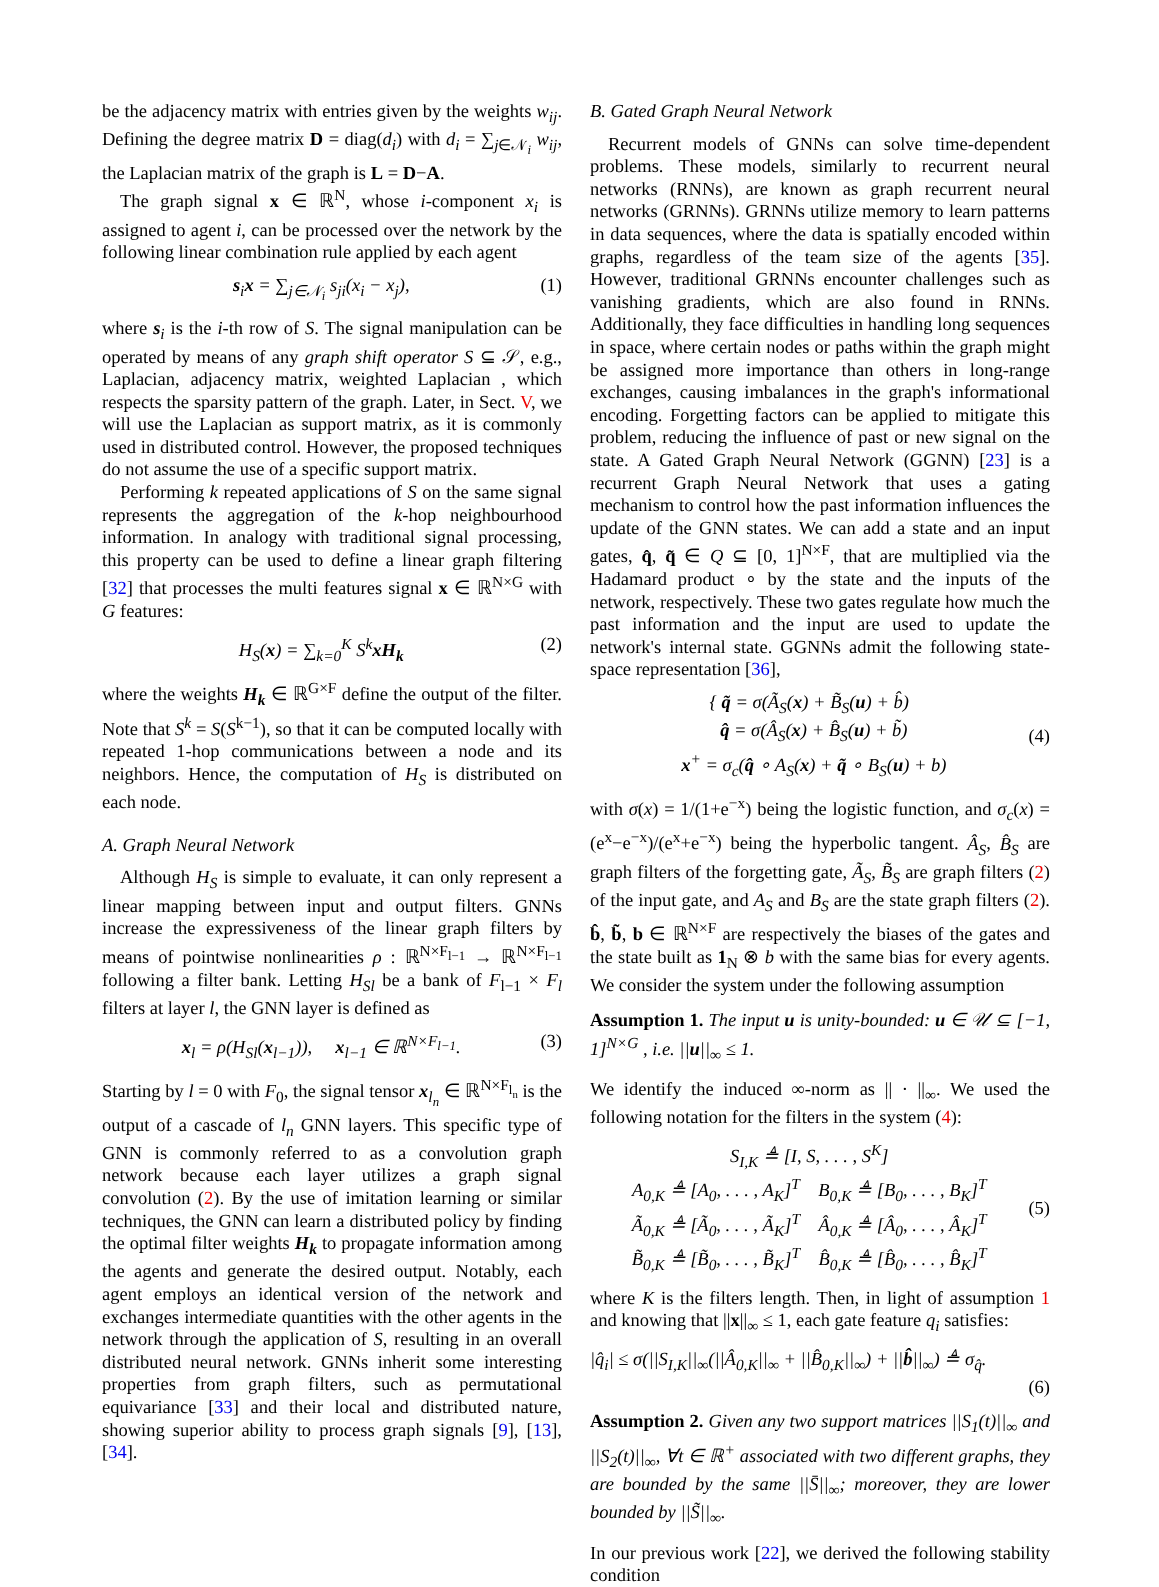be the adjacency matrix with entries given by the weights w<sub>ij</sub>. Defining the degree matrix D = diag(d<sub>i</sub>) with d<sub>i</sub> = ∑<sub>j∈𝒩<sub>i</sub></sub> w<sub>ij</sub>, the Laplacian matrix of the graph is L = D−A.
The graph signal x ∈ ℝ<sup>N</sup>, whose i-component x<sub>i</sub> is assigned to agent i, can be processed over the network by the following linear combination rule applied by each agent
s<sub>i</sub>x = ∑<sub>j∈𝒩<sub>i</sub></sub> s<sub>ji</sub>(x<sub>i</sub> − x<sub>j</sub>), (1)
where s<sub>i</sub> is the i-th row of S. The signal manipulation can be operated by means of any graph shift operator S ⊆ 𝒮, e.g., Laplacian, adjacency matrix, weighted Laplacian , which respects the sparsity pattern of the graph. Later, in Sect. V, we will use the Laplacian as support matrix, as it is commonly used in distributed control. However, the proposed techniques do not assume the use of a specific support matrix.
Performing k repeated applications of S on the same signal represents the aggregation of the k-hop neighbourhood information. In analogy with traditional signal processing, this property can be used to define a linear graph filtering [32] that processes the multi features signal x ∈ ℝ<sup>N×G</sup> with G features:
H<sub>S</sub>(x) = ∑<sub>k=0</sub><sup>K</sup> S<sup>k</sup>xH<sub>k</sub> (2)
where the weights H<sub>k</sub> ∈ ℝ<sup>G×F</sup> define the output of the filter. Note that S<sup>k</sup> = S(S<sup>k−1</sup>), so that it can be computed locally with repeated 1-hop communications between a node and its neighbors. Hence, the computation of H<sub>S</sub> is distributed on each node.
A. Graph Neural Network
Although H<sub>S</sub> is simple to evaluate, it can only represent a linear mapping between input and output filters. GNNs increase the expressiveness of the linear graph filters by means of pointwise nonlinearities ρ : ℝ<sup>N×F<sub>l−1</sub></sup> → ℝ<sup>N×F<sub>l−1</sub></sup> following a filter bank. Letting H<sub>Sl</sub> be a bank of F<sub>l−1</sub> × F<sub>l</sub> filters at layer l, the GNN layer is defined as
x<sub>l</sub> = ρ(H<sub>Sl</sub>(x<sub>l−1</sub>)), x<sub>l−1</sub> ∈ ℝ<sup>N×F<sub>l−1</sub></sup>. (3)
Starting by l = 0 with F<sub>0</sub>, the signal tensor x<sub>l<sub>n</sub></sub> ∈ ℝ<sup>N×F<sub>l<sub>n</sub></sub></sup> is the output of a cascade of l<sub>n</sub> GNN layers. This specific type of GNN is commonly referred to as a convolution graph network because each layer utilizes a graph signal convolution (2). By the use of imitation learning or similar techniques, the GNN can learn a distributed policy by finding the optimal filter weights H<sub>k</sub> to propagate information among the agents and generate the desired output. Notably, each agent employs an identical version of the network and exchanges intermediate quantities with the other agents in the network through the application of S, resulting in an overall distributed neural network. GNNs inherit some interesting properties from graph filters, such as permutational equivariance [33] and their local and distributed nature, showing superior ability to process graph signals [9], [13], [34].
B. Gated Graph Neural Network
Recurrent models of GNNs can solve time-dependent problems. These models, similarly to recurrent neural networks (RNNs), are known as graph recurrent neural networks (GRNNs). GRNNs utilize memory to learn patterns in data sequences, where the data is spatially encoded within graphs, regardless of the team size of the agents [35]. However, traditional GRNNs encounter challenges such as vanishing gradients, which are also found in RNNs. Additionally, they face difficulties in handling long sequences in space, where certain nodes or paths within the graph might be assigned more importance than others in long-range exchanges, causing imbalances in the graph's informational encoding. Forgetting factors can be applied to mitigate this problem, reducing the influence of past or new signal on the state. A Gated Graph Neural Network (GGNN) [23] is a recurrent Graph Neural Network that uses a gating mechanism to control how the past information influences the update of the GNN states. We can add a state and an input gates, q̂, q̃ ∈ Q ⊆ [0, 1]<sup>N×F</sup>, that are multiplied via the Hadamard product ∘ by the state and the inputs of the network, respectively. These two gates regulate how much the past information and the input are used to update the network's internal state. GGNNs admit the following state-space representation [36],
{ q̃ = σ(Ã<sub>S</sub>(x) + B̃<sub>S</sub>(u) + b̂)
q̂ = σ(Â<sub>S</sub>(x) + B̂<sub>S</sub>(u) + b̃)
x<sup>+</sup> = σ<sub>c</sub>(q̂ ∘ A<sub>S</sub>(x) + q̃ ∘ B<sub>S</sub>(u) + b) (4)
with σ(x) = 1/(1+e<sup>−x</sup>) being the logistic function, and σ<sub>c</sub>(x) = (e<sup>x</sup>−e<sup>−x</sup>)/(e<sup>x</sup>+e<sup>−x</sup>) being the hyperbolic tangent. Â<sub>S</sub>, B̂<sub>S</sub> are graph filters of the forgetting gate, Ã<sub>S</sub>, B̃<sub>S</sub> are graph filters (2) of the input gate, and A<sub>S</sub> and B<sub>S</sub> are the state graph filters (2). b̂, b̃, b ∈ ℝ<sup>N×F</sup> are respectively the biases of the gates and the state built as 1<sub>N</sub> ⊗ b with the same bias for every agents. We consider the system under the following assumption
Assumption 1. The input u is unity-bounded: u ∈ 𝒰 ⊆ [−1, 1]<sup>N×G</sup> , i.e. ||u||<sub>∞</sub> ≤ 1.
We identify the induced ∞-norm as || · ||<sub>∞</sub>. We used the following notation for the filters in the system (4):
S<sub>I,K</sub> ≜ [I, S, . . . , S<sup>K</sup>]
A<sub>0,K</sub> ≜ [A<sub>0</sub>, . . . , A<sub>K</sub>]<sup>T</sup> B<sub>0,K</sub> ≜ [B<sub>0</sub>, . . . , B<sub>K</sub>]<sup>T</sup>
Ã<sub>0,K</sub> ≜ [Ã<sub>0</sub>, . . . , Ã<sub>K</sub>]<sup>T</sup> Â<sub>0,K</sub> ≜ [Â<sub>0</sub>, . . . , Â<sub>K</sub>]<sup>T</sup>
B̃<sub>0,K</sub> ≜ [B̃<sub>0</sub>, . . . , B̃<sub>K</sub>]<sup>T</sup> B̂<sub>0,K</sub> ≜ [B̂<sub>0</sub>, . . . , B̂<sub>K</sub>]<sup>T</sup> (5)
where K is the filters length. Then, in light of assumption 1 and knowing that ||x||<sub>∞</sub> ≤ 1, each gate feature q<sub>i</sub> satisfies:
|q̂<sub>i</sub>| ≤ σ(||S<sub>I,K</sub>||<sub>∞</sub>(||Â<sub>0,K</sub>||<sub>∞</sub> + ||B̂<sub>0,K</sub>||<sub>∞</sub>) + ||b̂||<sub>∞</sub>) ≜ σ<sub>q̂</sub>.
(6)
Assumption 2. Given any two support matrices ||S<sub>1</sub>(t)||<sub>∞</sub> and ||S<sub>2</sub>(t)||<sub>∞</sub>, ∀t ∈ ℝ<sup>+</sup> associated with two different graphs, they are bounded by the same ||S̄||<sub>∞</sub>; moreover, they are lower bounded by ||S̃||<sub>∞</sub>.
In our previous work [22], we derived the following stability condition